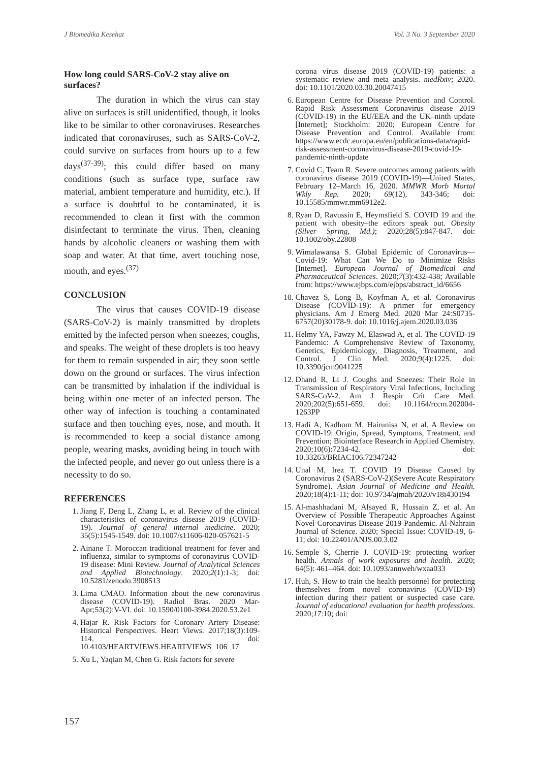J Biomedika Kesehat Vol. 3 No. 3 September 2020
How long could SARS-CoV-2 stay alive on surfaces?
The duration in which the virus can stay alive on surfaces is still unidentified, though, it looks like to be similar to other coronaviruses. Researches indicated that coronaviruses, such as SARS-CoV-2, could survive on surfaces from hours up to a few days<sup>(37-39)</sup>; this could differ based on many conditions (such as surface type, surface raw material, ambient temperature and humidity, etc.). If a surface is doubtful to be contaminated, it is recommended to clean it first with the common disinfectant to terminate the virus. Then, cleaning hands by alcoholic cleaners or washing them with soap and water. At that time, avert touching nose, mouth, and eyes.<sup>(37)</sup>
CONCLUSION
The virus that causes COVID-19 disease (SARS-CoV-2) is mainly transmitted by droplets emitted by the infected person when sneezes, coughs, and speaks. The weight of these droplets is too heavy for them to remain suspended in air; they soon settle down on the ground or surfaces. The virus infection can be transmitted by inhalation if the individual is being within one meter of an infected person. The other way of infection is touching a contaminated surface and then touching eyes, nose, and mouth. It is recommended to keep a social distance among people, wearing masks, avoiding being in touch with the infected people, and never go out unless there is a necessity to do so.
REFERENCES
1. Jiang F, Deng L, Zhang L, et al. Review of the clinical characteristics of coronavirus disease 2019 (COVID-19). Journal of general internal medicine. 2020; 35(5):1545-1549. doi: 10.1007/s11606-020-057621-5
2. Ainane T. Moroccan traditional treatment for fever and influenza, similar to symptoms of coronavirus COVID-19 disease: Mini Review. Journal of Analytical Sciences and Applied Biotechnology. 2020;2(1):1-3; doi: 10.5281/zenodo.3908513
3. Lima CMAO. Information about the new coronavirus disease (COVID-19). Radiol Bras. 2020 Mar-Apr;53(2):V-VI. doi: 10.1590/0100-3984.2020.53.2e1
4. Hajar R. Risk Factors for Coronary Artery Disease: Historical Perspectives. Heart Views. 2017;18(3):109-114. doi: 10.4103/HEARTVIEWS.HEARTVIEWS_106_17
5. Xu L, Yaqian M, Chen G. Risk factors for severe
corona virus disease 2019 (COVID-19) patients: a systematic review and meta analysis. medRxiv; 2020. doi: 10.1101/2020.03.30.20047415
6. European Centre for Disease Prevention and Control. Rapid Risk Assessment Coronavirus disease 2019 (COVID-19) in the EU/EEA and the UK–ninth update [Internet]; Stockholm: 2020; European Centre for Disease Prevention and Control. Available from: https://www.ecdc.europa.eu/en/publications-data/rapid-risk-assessment-coronavirus-disease-2019-covid-19-pandemic-ninth-update
7. Covid C, Team R. Severe outcomes among patients with coronavirus disease 2019 (COVID-19)—United States, February 12–March 16, 2020. MMWR Morb Mortal Wkly Rep. 2020; 69(12), 343-346; doi: 10.15585/mmwr.mm6912e2.
8. Ryan D, Ravussin E, Heymsfield S. COVID 19 and the patient with obesity–the editors speak out. Obesity (Silver Spring, Md.); 2020;28(5):847-847. doi: 10.1002/oby.22808
9. Wimalawansa S. Global Epidemic of Coronavirus—Covid-19: What Can We Do to Minimize Risks [Internet]. European Journal of Biomedical and Pharmaceutical Sciences. 2020;7(3):432-438; Available from: https://www.ejbps.com/ejbps/abstract_id/6656
10. Chavez S, Long B, Koyfman A, et al. Coronavirus Disease (COVID-19): A primer for emergency physicians. Am J Emerg Med. 2020 Mar 24:S0735-6757(20)30178-9. doi: 10.1016/j.ajem.2020.03.036
11. Helmy YA, Fawzy M, Elaswad A, et al. The COVID-19 Pandemic: A Comprehensive Review of Taxonomy, Genetics, Epidemiology, Diagnosis, Treatment, and Control. J Clin Med. 2020;9(4):1225. doi: 10.3390/jcm9041225
12. Dhand R, Li J. Coughs and Sneezes: Their Role in Transmission of Respiratory Viral Infections, Including SARS-CoV-2. Am J Respir Crit Care Med. 2020;202(5):651-659. doi: 10.1164/rccm.202004-1263PP
13. Hadi A, Kadhom M, Hairunisa N, et al. A Review on COVID-19: Origin, Spread, Symptoms, Treatment, and Prevention; Biointerface Research in Applied Chemistry. 2020;10(6):7234-42. doi: 10.33263/BRIAC106.72347242
14. Unal M, Irez T. COVID 19 Disease Caused by Coronavirus 2 (SARS-CoV-2)(Severe Acute Respiratory Syndrome). Asian Journal of Medicine and Health. 2020;18(4):1-11; doi: 10.9734/ajmah/2020/v18i430194
15. Al-mashhadani M, Alsayed R, Hussain Z, et al. An Overview of Possible Therapeutic Approaches Against Novel Coronavirus Disease 2019 Pandemic. Al-Nahrain Journal of Science. 2020; Special Issue: COVID-19, 6-11; doi: 10.22401/ANJS.00.3.02
16. Semple S, Cherrie J. COVID-19: protecting worker health. Annals of work exposures and health. 2020; 64(5): 461–464. doi: 10.1093/annweh/wxaa033
17. Huh, S. How to train the health personnel for protecting themselves from novel coronavirus (COVID-19) infection during their patient or suspected case care. Journal of educational evaluation for health professions. 2020;17:10; doi:
157